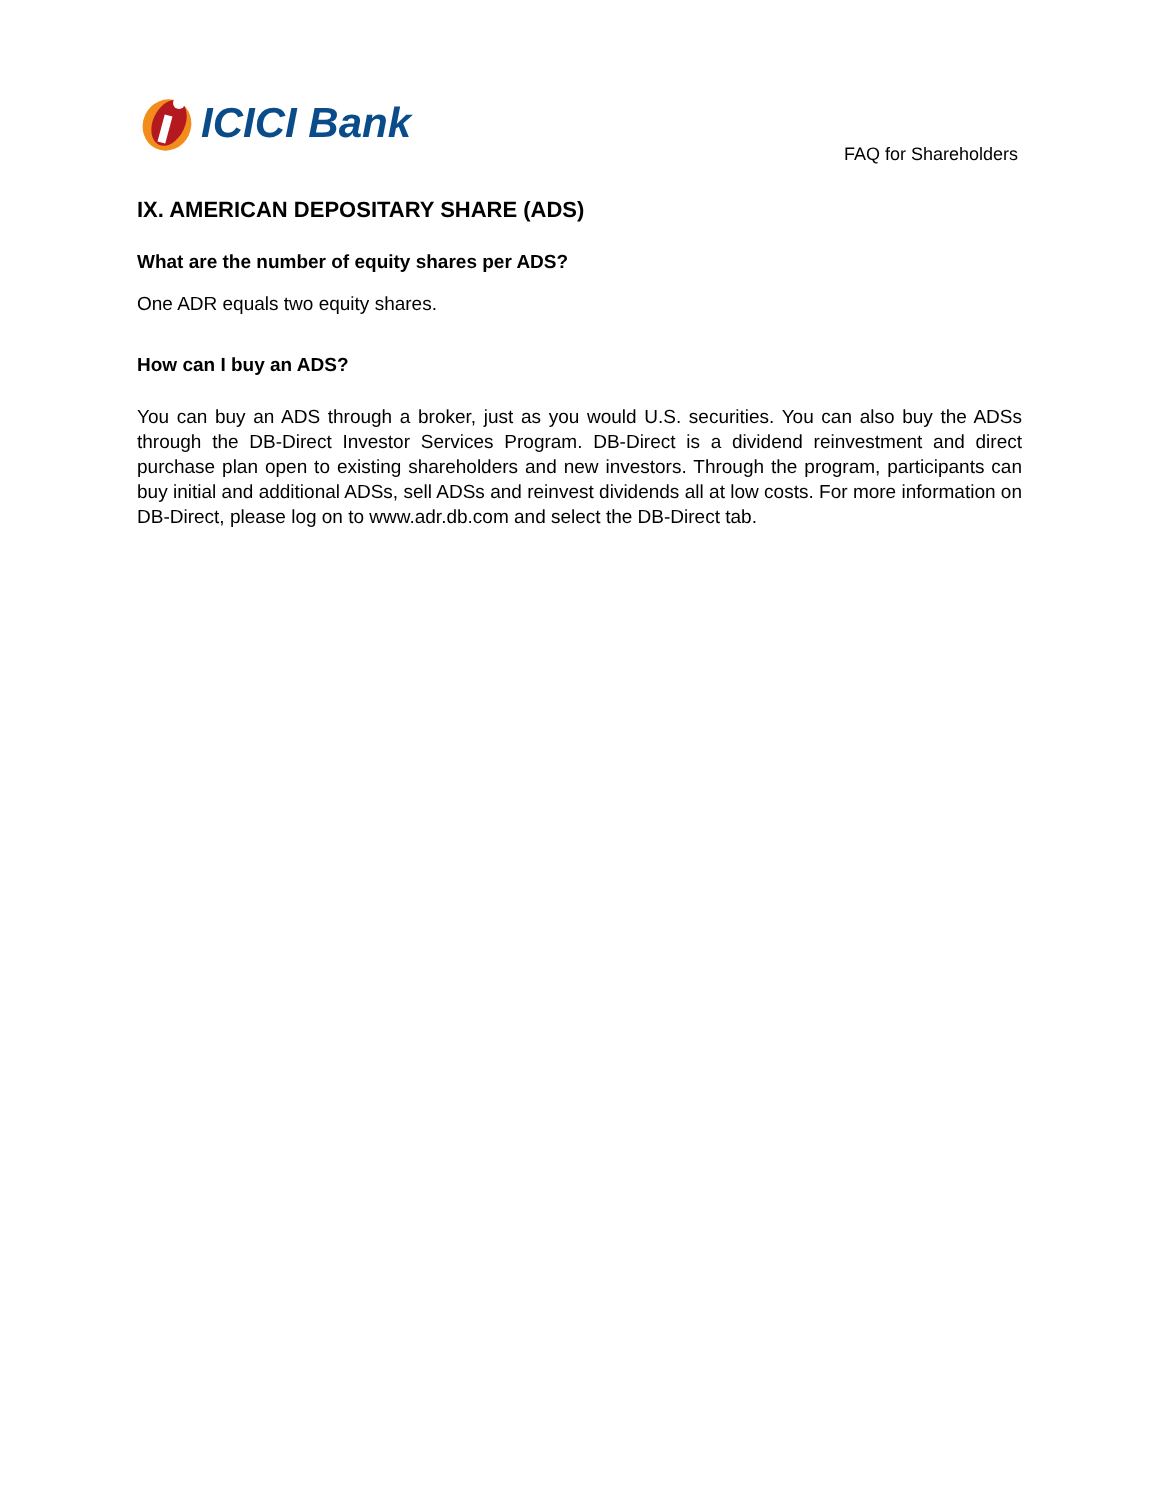ICICI Bank
FAQ for Shareholders
IX. AMERICAN DEPOSITARY SHARE (ADS)
What are the number of equity shares per ADS?
One ADR equals two equity shares.
How can I buy an ADS?
You can buy an ADS through a broker, just as you would U.S. securities. You can also buy the ADSs through the DB-Direct Investor Services Program. DB-Direct is a dividend reinvestment and direct purchase plan open to existing shareholders and new investors. Through the program, participants can buy initial and additional ADSs, sell ADSs and reinvest dividends all at low costs. For more information on DB-Direct, please log on to www.adr.db.com and select the DB-Direct tab.